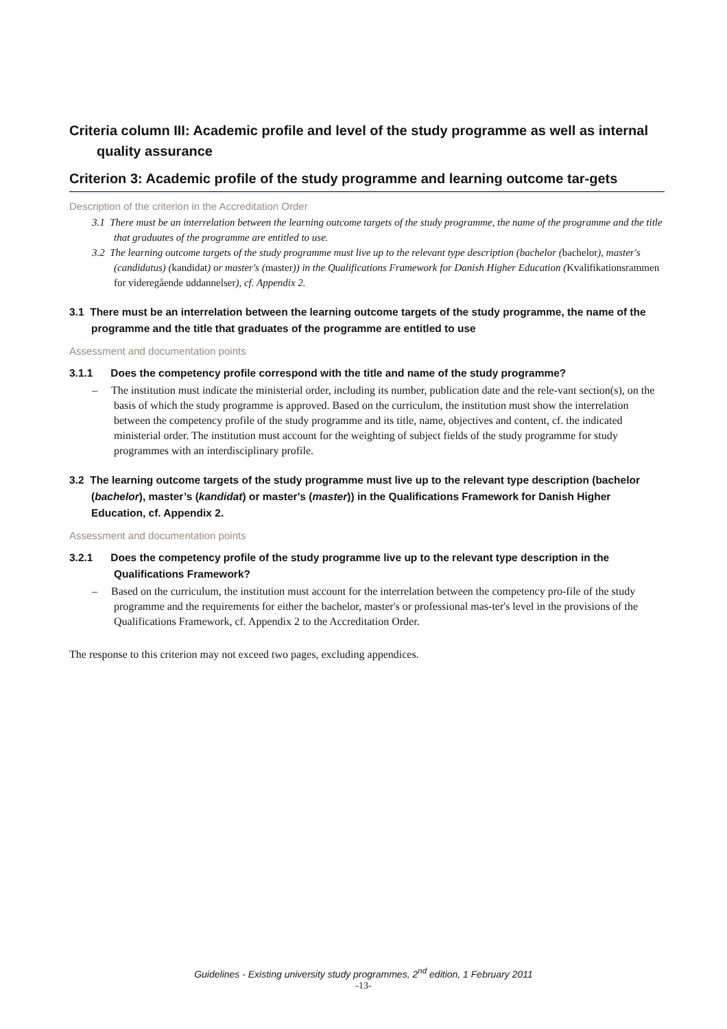Criteria column III: Academic profile and level of the study programme as well as internal quality assurance
Criterion 3: Academic profile of the study programme and learning outcome tar-gets
Description of the criterion in the Accreditation Order
3.1 There must be an interrelation between the learning outcome targets of the study programme, the name of the programme and the title that graduates of the programme are entitled to use.
3.2 The learning outcome targets of the study programme must live up to the relevant type description (bachelor (bachelor), master's (candidatus) (kandidat) or master's (master)) in the Qualifications Framework for Danish Higher Education (Kvalifikationsrammen for videregående uddannelser), cf. Appendix 2.
3.1 There must be an interrelation between the learning outcome targets of the study programme, the name of the programme and the title that graduates of the programme are entitled to use
Assessment and documentation points
3.1.1 Does the competency profile correspond with the title and name of the study programme?
– The institution must indicate the ministerial order, including its number, publication date and the rele-vant section(s), on the basis of which the study programme is approved. Based on the curriculum, the institution must show the interrelation between the competency profile of the study programme and its title, name, objectives and content, cf. the indicated ministerial order. The institution must account for the weighting of subject fields of the study programme for study programmes with an interdisciplinary profile.
3.2 The learning outcome targets of the study programme must live up to the relevant type description (bachelor (bachelor), master’s (kandidat) or master's (master)) in the Qualifications Framework for Danish Higher Education, cf. Appendix 2.
Assessment and documentation points
3.2.1 Does the competency profile of the study programme live up to the relevant type description in the Qualifications Framework?
– Based on the curriculum, the institution must account for the interrelation between the competency pro-file of the study programme and the requirements for either the bachelor, master's or professional mas-ter's level in the provisions of the Qualifications Framework, cf. Appendix 2 to the Accreditation Order.
The response to this criterion may not exceed two pages, excluding appendices.
Guidelines - Existing university study programmes, 2<sup>nd</sup> edition, 1 February 2011
-13-